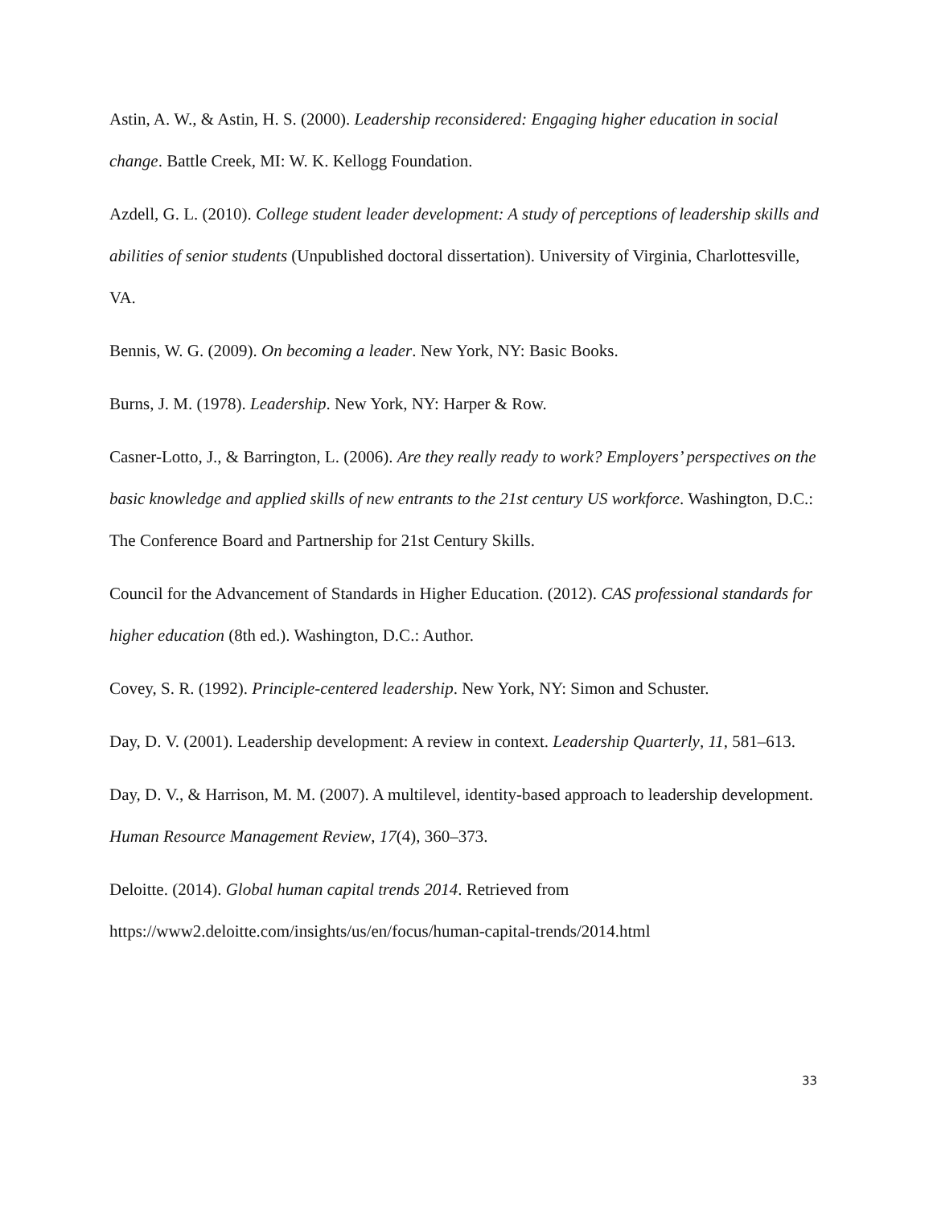Astin, A. W., & Astin, H. S. (2000). Leadership reconsidered: Engaging higher education in social change. Battle Creek, MI: W. K. Kellogg Foundation.
Azdell, G. L. (2010). College student leader development: A study of perceptions of leadership skills and abilities of senior students (Unpublished doctoral dissertation). University of Virginia, Charlottesville, VA.
Bennis, W. G. (2009). On becoming a leader. New York, NY: Basic Books.
Burns, J. M. (1978). Leadership. New York, NY: Harper & Row.
Casner-Lotto, J., & Barrington, L. (2006). Are they really ready to work? Employers’ perspectives on the basic knowledge and applied skills of new entrants to the 21st century US workforce. Washington, D.C.: The Conference Board and Partnership for 21st Century Skills.
Council for the Advancement of Standards in Higher Education. (2012). CAS professional standards for higher education (8th ed.). Washington, D.C.: Author.
Covey, S. R. (1992). Principle-centered leadership. New York, NY: Simon and Schuster.
Day, D. V. (2001). Leadership development: A review in context. Leadership Quarterly, 11, 581–613.
Day, D. V., & Harrison, M. M. (2007). A multilevel, identity-based approach to leadership development. Human Resource Management Review, 17(4), 360–373.
Deloitte. (2014). Global human capital trends 2014. Retrieved from https://www2.deloitte.com/insights/us/en/focus/human-capital-trends/2014.html
33